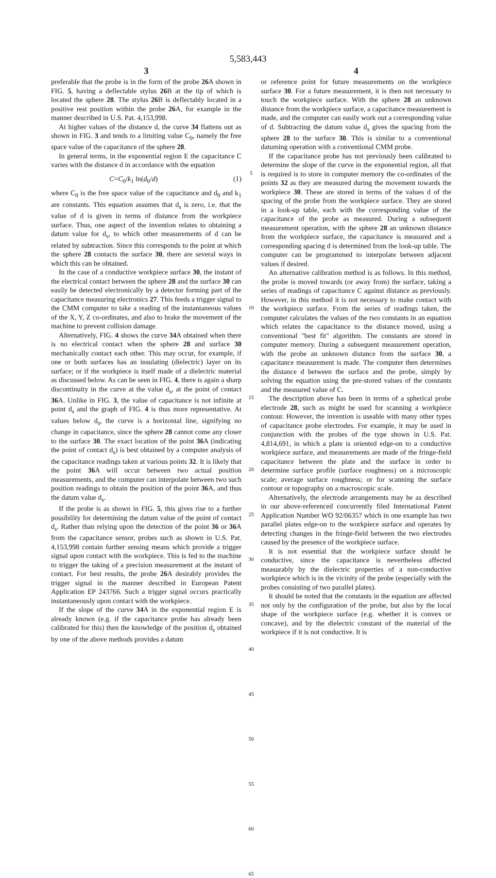5,583,443
3
preferable that the probe is in the form of the probe 26 A shown in FIG. 5, having a deflectable stylus 26 B at the tip of which is located the sphere 28. The stylus 26 B is deflectably located in a positive rest position within the probe 26 A, for example in the manner described in U.S. Pat. 4,153,998.
At higher values of the distance d, the curve 34 flattens out as shown in FIG. 3 and tends to a limiting value C<sub>0</sub>, namely the free space value of the capacitance of the sphere 28.
In general terms, in the exponential region E the capacitance C varies with the distance d in accordance with the equation
C=C<sub>0</sub>/k<sub>1</sub> ln(d<sub>0</sub>/d) (1)
where C<sub>0</sub> is the free space value of the capacitance and d<sub>0</sub> and k<sub>1</sub> are constants. This equation assumes that d<sub>s</sub> is zero, i.e. that the value of d is given in terms of distance from the workpiece surface. Thus, one aspect of the invention relates to obtaining a datum value for d<sub>s</sub>, to which other measurements of d can be related by subtraction. Since this corresponds to the point at which the sphere 28 contacts the surface 30, there are several ways in which this can be obtained.
In the case of a conductive workpiece surface 30, the instant of the electrical contact between the sphere 28 and the surface 30 can easily be detected electronically by a detector forming part of the capacitance measuring electronics 27. This feeds a trigger signal to the CMM computer to take a reading of the instantaneous values of the X, Y, Z co-ordinates, and also to brake the movement of the machine to prevent collision damage.
Alternatively, FIG. 4 shows the curve 34 A obtained when there is no electrical contact when the sphere 28 and surface 30 mechanically contact each other. This may occur, for example, if one or both surfaces has an insulating (dielectric) layer on its surface; or if the workpiece is itself made of a dielectric material as discussed below. As can be seen in FIG. 4, there is again a sharp discontinuity in the curve at the value d<sub>s</sub>, at the point of contact 36 A. Unlike in FIG. 3, the value of capacitance is not infinite at point d<sub>s</sub> and the graph of FIG. 4 is thus more representative. At values below d<sub>s</sub>, the curve is a horizontal line, signifying no change in capacitance, since the sphere 28 cannot come any closer to the surface 30. The exact location of the point 36 A (indicating the point of contact d<sub>s</sub>) is best obtained by a computer analysis of the capacitance readings taken at various points 32. It is likely that the point 36 A will occur between two actual position measurements, and the computer can interpolate between two such position readings to obtain the position of the point 36 A, and thus the datum value d<sub>s</sub>.
If the probe is as shown in FIG. 5, this gives rise to a further possibility for determining the datum value of the point of contact d<sub>s</sub>. Rather than relying upon the detection of the point 36 or 36 A from the capacitance sensor, probes such as shown in U.S. Pat. 4,153,998 contain further sensing means which provide a trigger signal upon contact with the workpiece. This is fed to the machine to trigger the taking of a precision measurement at the instant of contact. For best results, the probe 26 A desirably provides the trigger signal in the manner described in European Patent Application EP 243766. Such a trigger signal occurs practically instantaneously upon contact with the workpiece.
If the slope of the curve 34 A in the exponential region E is already known (e.g. if the capacitance probe has already been calibrated for this) then the knowledge of the position d<sub>s</sub> obtained by one of the above methods provides a datum
5
10
15
20
25
30
35
40
45
50
55
60
65
4
or reference point for future measurements on the workpiece surface 30. For a future measurement, it is then not necessary to touch the workpiece surface. With the sphere 28 an unknown distance from the workpiece surface, a capacitance measurement is made, and the computer can easily work out a corresponding value of d. Subtracting the datum value d<sub>s</sub> gives the spacing from the sphere 28 to the surface 30. This is similar to a conventional datuming operation with a conventional CMM probe.
If the capacitance probe has not previously been calibrated to determine the slope of the curve in the exponential region, all that is required is to store in computer memory the co-ordinates of the points 32 as they are measured during the movement towards the workpiece 30. These are stored in terms of the values d of the spacing of the probe from the workpiece surface. They are stored in a look-up table, each with the corresponding value of the capacitance of the probe as measured. During a subsequent measurement operation, with the sphere 28 an unknown distance from the workpiece surface, the capacitance is measured and a corresponding spacing d is determined from the look-up table. The computer can be programmed to interpolate between adjacent values if desired.
An alternative calibration method is as follows. In this method, the probe is moved towards (or away from) the surface, taking a series of readings of capacitance C against distance as previously. However, in this method it is not necessary to make contact with the workpiece surface. From the series of readings taken, the computer calculates the values of the two constants in an equation which relates the capacitance to the distance moved, using a conventional "best fit" algorithm. The constants are stored in computer memory. During a subsequent measurement operation, with the probe an unknown distance from the surface 30, a capacitance measurement is made. The computer then determines the distance d between the surface and the probe, simply by solving the equation using the pre-stored values of the constants and the measured value of C.
The description above has been in terms of a spherical probe electrode 28, such as might be used for scanning a workpiece contour. However, the invention is useable with many other types of capacitance probe electrodes. For example, it may be used in conjunction with the probes of the type shown in U.S. Pat. 4,814,691, in which a plate is oriented edge-on to a conductive workpiece surface, and measurements are made of the fringe-field capacitance between the plate and the surface in order to determine surface profile (surface roughness) on a microscopic scale; average surface roughness; or for scanning the surface contour or topography on a macroscopic scale.
Alternatively, the electrode arrangements may be as described in our above-referenced concurrently filed International Patent Application Number WO 92/06357 which in one example has two parallel plates edge-on to the workpiece surface and operates by detecting changes in the fringe-field between the two electrodes caused by the presence of the workpiece surface.
It is not essential that the workpiece surface should be conductive, since the capacitance is nevertheless affected measurably by the dielectric properties of a non-conductive workpiece which is in the vicinity of the probe (especially with the probes consisting of two parallel plates).
It should be noted that the constants in the equation are affected not only by the configuration of the probe, but also by the local shape of the workpiece surface (e.g. whether it is convex or concave), and by the dielectric constant of the material of the workpiece if it is not conductive. It is